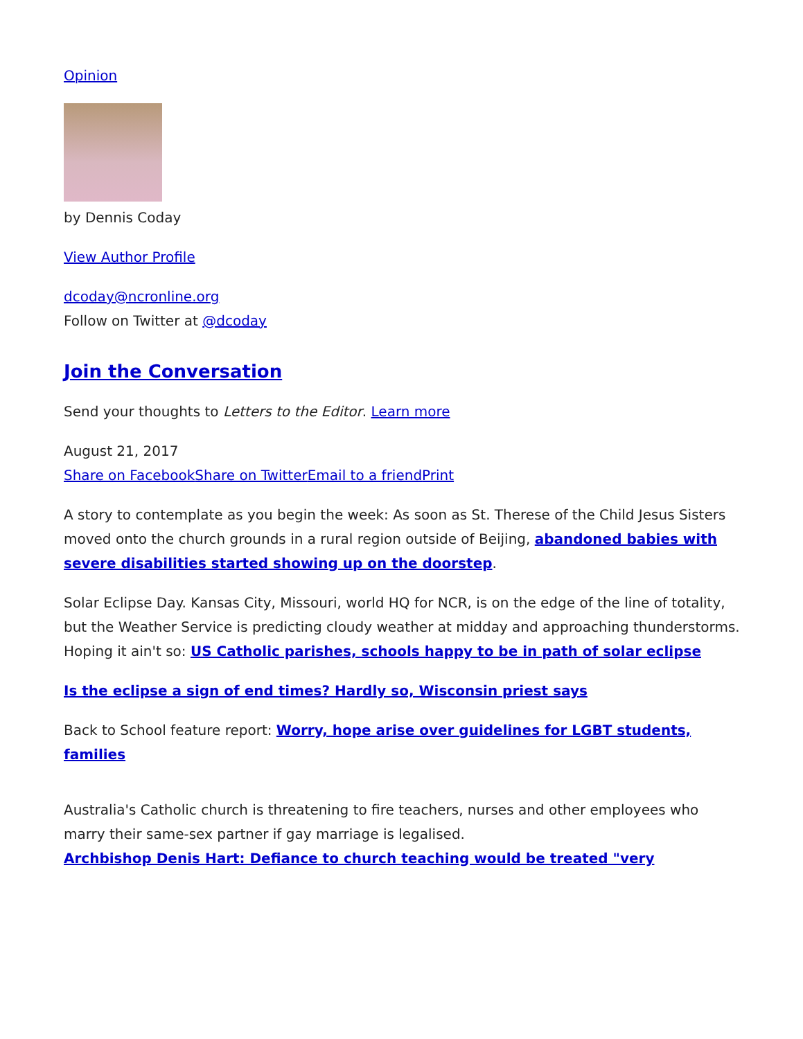Opinion
by Dennis Coday
View Author Profile
dcoday@ncronline.org
Follow on Twitter at @dcoday
Join the Conversation
Send your thoughts to Letters to the Editor. Learn more
August 21, 2017
Share on Facebook Share on Twitter Email to a friend Print
A story to contemplate as you begin the week: As soon as St. Therese of the Child Jesus Sisters moved onto the church grounds in a rural region outside of Beijing, abandoned babies with severe disabilities started showing up on the doorstep.
Solar Eclipse Day. Kansas City, Missouri, world HQ for NCR, is on the edge of the line of totality, but the Weather Service is predicting cloudy weather at midday and approaching thunderstorms. Hoping it ain't so: US Catholic parishes, schools happy to be in path of solar eclipse
Is the eclipse a sign of end times? Hardly so, Wisconsin priest says
Back to School feature report: Worry, hope arise over guidelines for LGBT students, families
Australia's Catholic church is threatening to fire teachers, nurses and other employees who marry their same-sex partner if gay marriage is legalised.
Archbishop Denis Hart: Defiance to church teaching would be treated "very